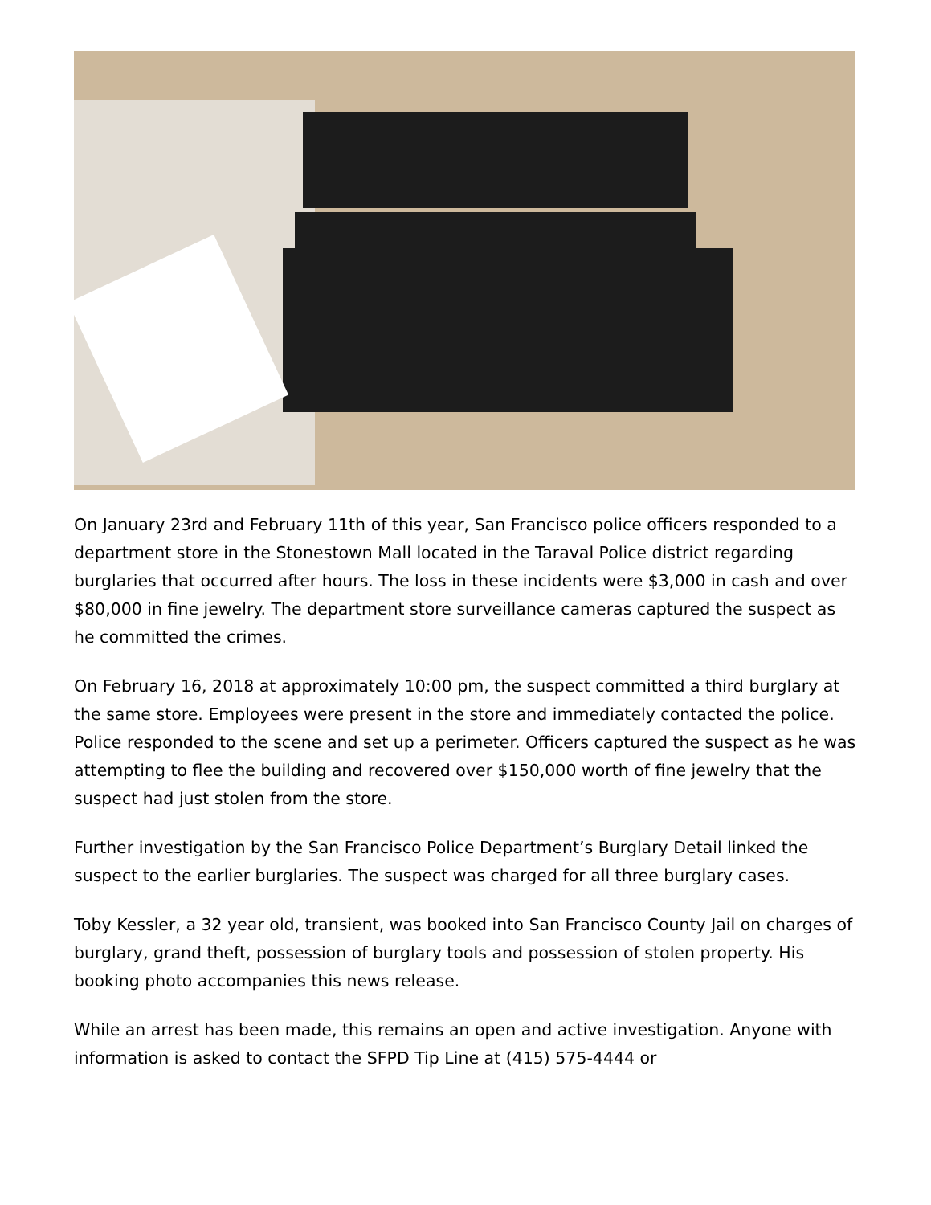On January 23rd and February 11th of this year, San Francisco police officers responded to a department store in the Stonestown Mall located in the Taraval Police district regarding burglaries that occurred after hours. The loss in these incidents were $3,000 in cash and over $80,000 in fine jewelry. The department store surveillance cameras captured the suspect as he committed the crimes.
On February 16, 2018 at approximately 10:00 pm, the suspect committed a third burglary at the same store. Employees were present in the store and immediately contacted the police. Police responded to the scene and set up a perimeter. Officers captured the suspect as he was attempting to flee the building and recovered over $150,000 worth of fine jewelry that the suspect had just stolen from the store.
Further investigation by the San Francisco Police Department’s Burglary Detail linked the suspect to the earlier burglaries. The suspect was charged for all three burglary cases.
Toby Kessler, a 32 year old, transient, was booked into San Francisco County Jail on charges of burglary, grand theft, possession of burglary tools and possession of stolen property. His booking photo accompanies this news release.
While an arrest has been made, this remains an open and active investigation. Anyone with information is asked to contact the SFPD Tip Line at (415) 575-4444 or